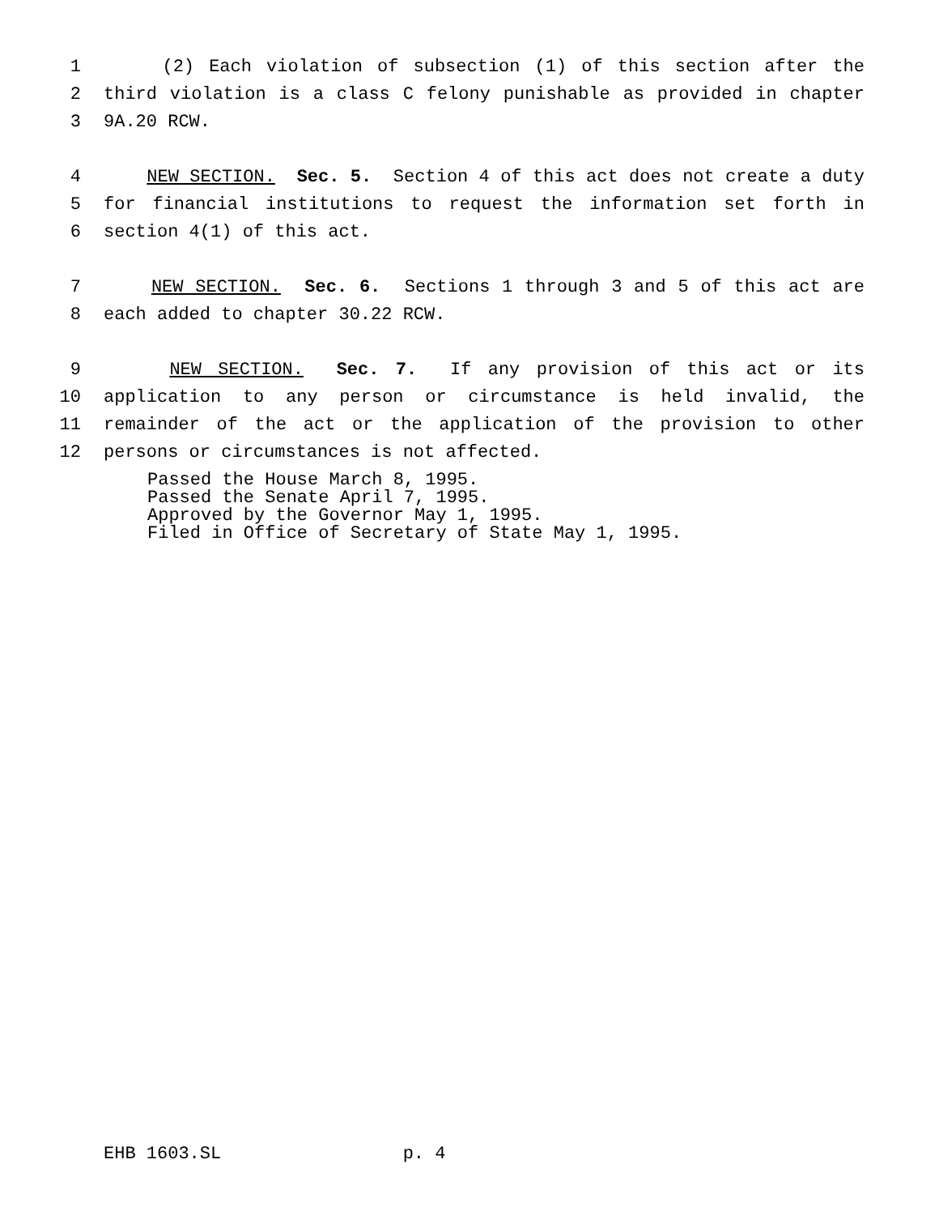1 (2) Each violation of subsection (1) of this section after the
2 third violation is a class C felony punishable as provided in chapter
3 9A.20 RCW.
4 NEW SECTION. Sec. 5. Section 4 of this act does not create a duty
5 for financial institutions to request the information set forth in
6 section 4(1) of this act.
7 NEW SECTION. Sec. 6. Sections 1 through 3 and 5 of this act are
8 each added to chapter 30.22 RCW.
9 NEW SECTION. Sec. 7. If any provision of this act or its
10 application to any person or circumstance is held invalid, the
11 remainder of the act or the application of the provision to other
12 persons or circumstances is not affected.
Passed the House March 8, 1995.
Passed the Senate April 7, 1995.
Approved by the Governor May 1, 1995.
Filed in Office of Secretary of State May 1, 1995.
EHB 1603.SL p. 4